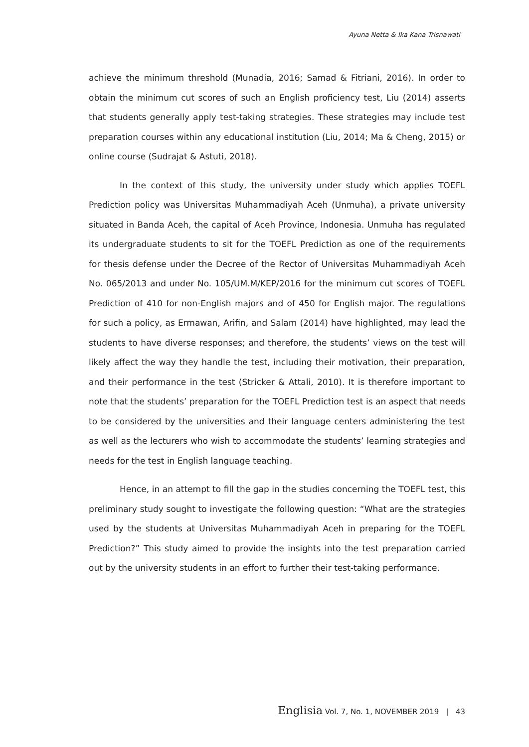Ayuna Netta & Ika Kana Trisnawati
achieve the minimum threshold (Munadia, 2016; Samad & Fitriani, 2016). In order to obtain the minimum cut scores of such an English proficiency test, Liu (2014) asserts that students generally apply test-taking strategies. These strategies may include test preparation courses within any educational institution (Liu, 2014; Ma & Cheng, 2015) or online course (Sudrajat & Astuti, 2018).
In the context of this study, the university under study which applies TOEFL Prediction policy was Universitas Muhammadiyah Aceh (Unmuha), a private university situated in Banda Aceh, the capital of Aceh Province, Indonesia. Unmuha has regulated its undergraduate students to sit for the TOEFL Prediction as one of the requirements for thesis defense under the Decree of the Rector of Universitas Muhammadiyah Aceh No. 065/2013 and under No. 105/UM.M/KEP/2016 for the minimum cut scores of TOEFL Prediction of 410 for non-English majors and of 450 for English major. The regulations for such a policy, as Ermawan, Arifin, and Salam (2014) have highlighted, may lead the students to have diverse responses; and therefore, the students’ views on the test will likely affect the way they handle the test, including their motivation, their preparation, and their performance in the test (Stricker & Attali, 2010). It is therefore important to note that the students’ preparation for the TOEFL Prediction test is an aspect that needs to be considered by the universities and their language centers administering the test as well as the lecturers who wish to accommodate the students’ learning strategies and needs for the test in English language teaching.
Hence, in an attempt to fill the gap in the studies concerning the TOEFL test, this preliminary study sought to investigate the following question: “What are the strategies used by the students at Universitas Muhammadiyah Aceh in preparing for the TOEFL Prediction?” This study aimed to provide the insights into the test preparation carried out by the university students in an effort to further their test-taking performance.
Englisia Vol. 7, No. 1, NOVEMBER 2019 | 43